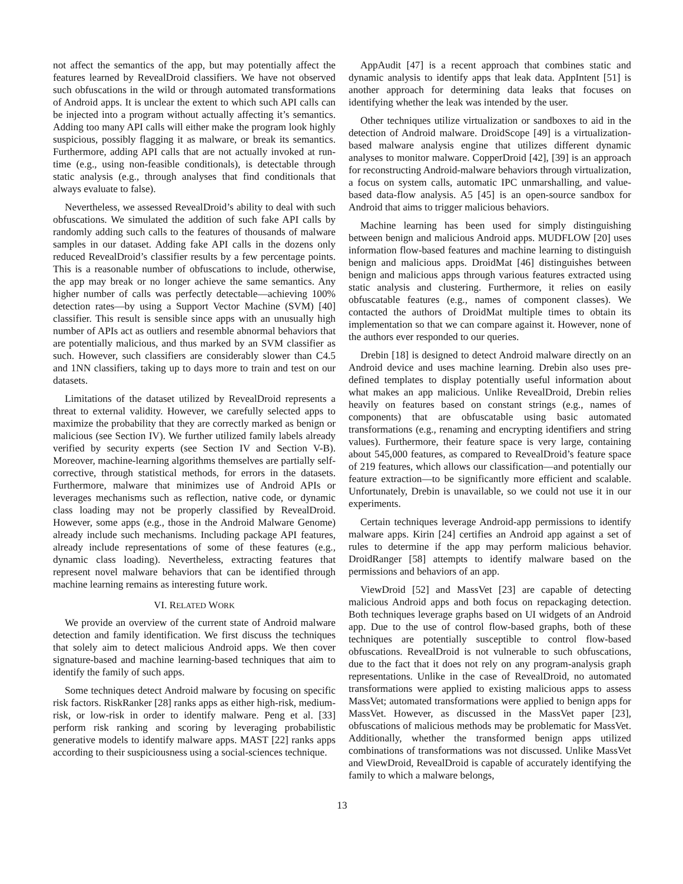not affect the semantics of the app, but may potentially affect the features learned by RevealDroid classifiers. We have not observed such obfuscations in the wild or through automated transformations of Android apps. It is unclear the extent to which such API calls can be injected into a program without actually affecting it’s semantics. Adding too many API calls will either make the program look highly suspicious, possibly flagging it as malware, or break its semantics. Furthermore, adding API calls that are not actually invoked at run-time (e.g., using non-feasible conditionals), is detectable through static analysis (e.g., through analyses that find conditionals that always evaluate to false).
Nevertheless, we assessed RevealDroid’s ability to deal with such obfuscations. We simulated the addition of such fake API calls by randomly adding such calls to the features of thousands of malware samples in our dataset. Adding fake API calls in the dozens only reduced RevealDroid’s classifier results by a few percentage points. This is a reasonable number of obfuscations to include, otherwise, the app may break or no longer achieve the same semantics. Any higher number of calls was perfectly detectable—achieving 100% detection rates—by using a Support Vector Machine (SVM) [40] classifier. This result is sensible since apps with an unusually high number of APIs act as outliers and resemble abnormal behaviors that are potentially malicious, and thus marked by an SVM classifier as such. However, such classifiers are considerably slower than C4.5 and 1NN classifiers, taking up to days more to train and test on our datasets.
Limitations of the dataset utilized by RevealDroid represents a threat to external validity. However, we carefully selected apps to maximize the probability that they are correctly marked as benign or malicious (see Section IV). We further utilized family labels already verified by security experts (see Section IV and Section V-B). Moreover, machine-learning algorithms themselves are partially self-corrective, through statistical methods, for errors in the datasets. Furthermore, malware that minimizes use of Android APIs or leverages mechanisms such as reflection, native code, or dynamic class loading may not be properly classified by RevealDroid. However, some apps (e.g., those in the Android Malware Genome) already include such mechanisms. Including package API features, already include representations of some of these features (e.g., dynamic class loading). Nevertheless, extracting features that represent novel malware behaviors that can be identified through machine learning remains as interesting future work.
VI. RELATED WORK
We provide an overview of the current state of Android malware detection and family identification. We first discuss the techniques that solely aim to detect malicious Android apps. We then cover signature-based and machine learning-based techniques that aim to identify the family of such apps.
Some techniques detect Android malware by focusing on specific risk factors. RiskRanker [28] ranks apps as either high-risk, medium-risk, or low-risk in order to identify malware. Peng et al. [33] perform risk ranking and scoring by leveraging probabilistic generative models to identify malware apps. MAST [22] ranks apps according to their suspiciousness using a social-sciences technique.
AppAudit [47] is a recent approach that combines static and dynamic analysis to identify apps that leak data. AppIntent [51] is another approach for determining data leaks that focuses on identifying whether the leak was intended by the user.
Other techniques utilize virtualization or sandboxes to aid in the detection of Android malware. DroidScope [49] is a virtualization-based malware analysis engine that utilizes different dynamic analyses to monitor malware. CopperDroid [42], [39] is an approach for reconstructing Android-malware behaviors through virtualization, a focus on system calls, automatic IPC unmarshalling, and value-based data-flow analysis. A5 [45] is an open-source sandbox for Android that aims to trigger malicious behaviors.
Machine learning has been used for simply distinguishing between benign and malicious Android apps. MUDFLOW [20] uses information flow-based features and machine learning to distinguish benign and malicious apps. DroidMat [46] distinguishes between benign and malicious apps through various features extracted using static analysis and clustering. Furthermore, it relies on easily obfuscatable features (e.g., names of component classes). We contacted the authors of DroidMat multiple times to obtain its implementation so that we can compare against it. However, none of the authors ever responded to our queries.
Drebin [18] is designed to detect Android malware directly on an Android device and uses machine learning. Drebin also uses pre-defined templates to display potentially useful information about what makes an app malicious. Unlike RevealDroid, Drebin relies heavily on features based on constant strings (e.g., names of components) that are obfuscatable using basic automated transformations (e.g., renaming and encrypting identifiers and string values). Furthermore, their feature space is very large, containing about 545,000 features, as compared to RevealDroid’s feature space of 219 features, which allows our classification—and potentially our feature extraction—to be significantly more efficient and scalable. Unfortunately, Drebin is unavailable, so we could not use it in our experiments.
Certain techniques leverage Android-app permissions to identify malware apps. Kirin [24] certifies an Android app against a set of rules to determine if the app may perform malicious behavior. DroidRanger [58] attempts to identify malware based on the permissions and behaviors of an app.
ViewDroid [52] and MassVet [23] are capable of detecting malicious Android apps and both focus on repackaging detection. Both techniques leverage graphs based on UI widgets of an Android app. Due to the use of control flow-based graphs, both of these techniques are potentially susceptible to control flow-based obfuscations. RevealDroid is not vulnerable to such obfuscations, due to the fact that it does not rely on any program-analysis graph representations. Unlike in the case of RevealDroid, no automated transformations were applied to existing malicious apps to assess MassVet; automated transformations were applied to benign apps for MassVet. However, as discussed in the MassVet paper [23], obfuscations of malicious methods may be problematic for MassVet. Additionally, whether the transformed benign apps utilized combinations of transformations was not discussed. Unlike MassVet and ViewDroid, RevealDroid is capable of accurately identifying the family to which a malware belongs,
13